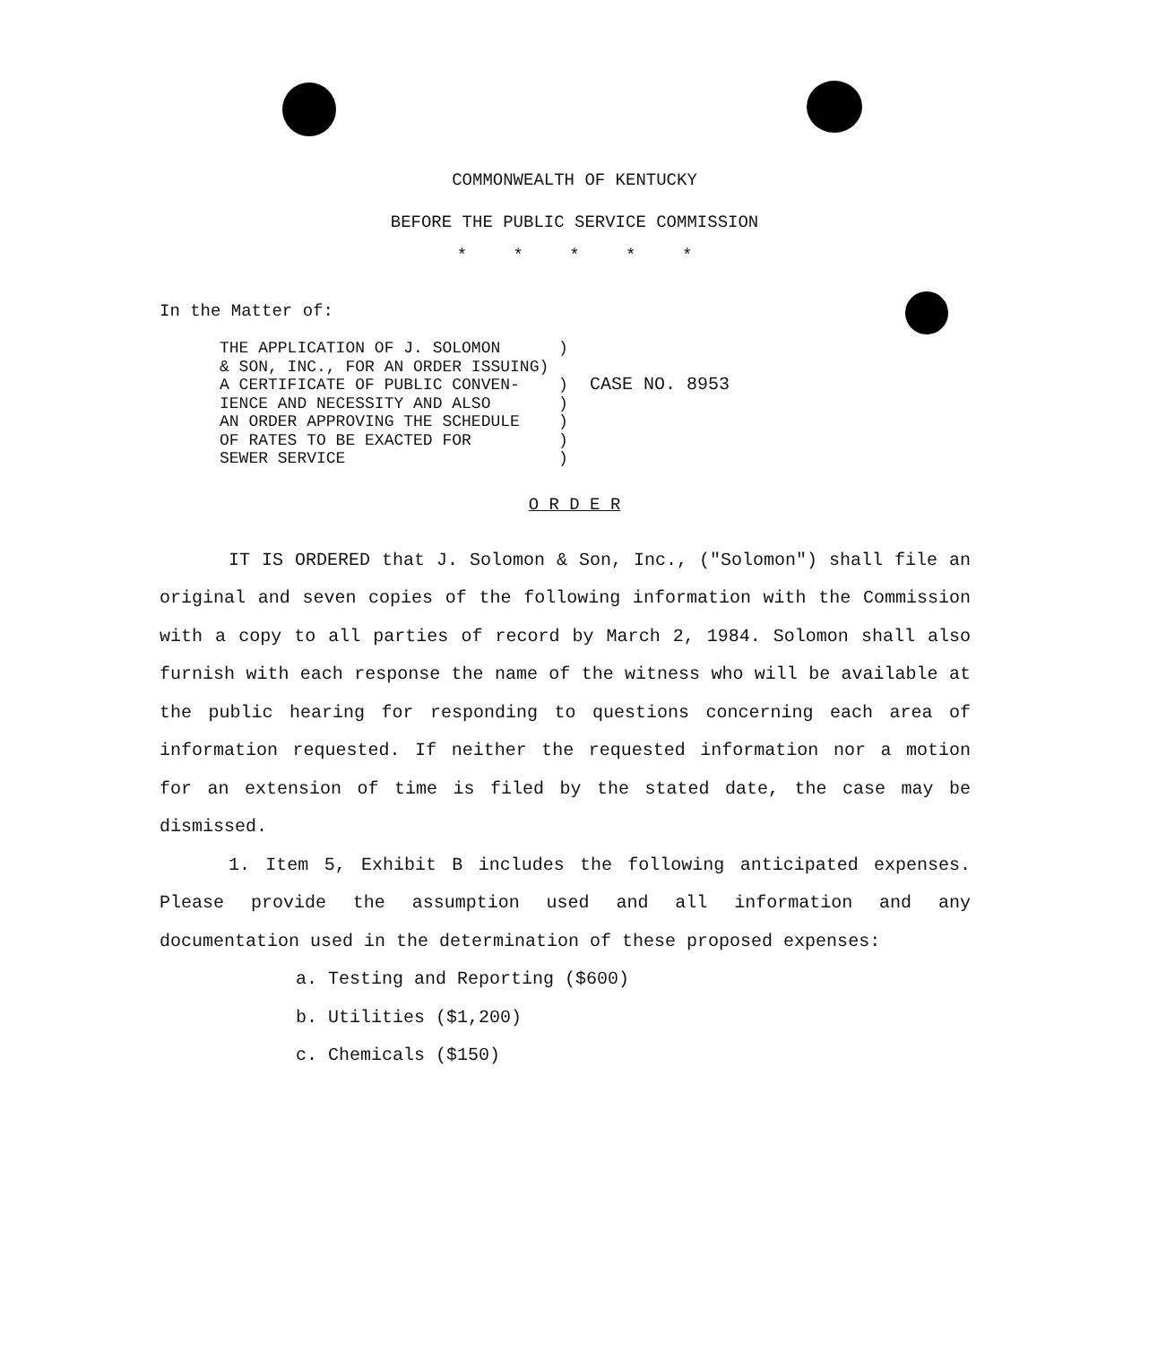COMMONWEALTH OF KENTUCKY
BEFORE THE PUBLIC SERVICE COMMISSION
* * * * *
In the Matter of:
THE APPLICATION OF J. SOLOMON      )
& SON, INC., FOR AN ORDER ISSUING)
A CERTIFICATE OF PUBLIC CONVEN-    )
IENCE AND NECESSITY AND ALSO       )
AN ORDER APPROVING THE SCHEDULE    )
OF RATES TO BE EXACTED FOR         )
SEWER SERVICE                      )
  CASE NO. 8953
O R D E R
IT IS ORDERED that J. Solomon & Son, Inc., ("Solomon") shall file an original and seven copies of the following information with the Commission with a copy to all parties of record by March 2, 1984. Solomon shall also furnish with each response the name of the witness who will be available at the public hearing for responding to questions concerning each area of information requested. If neither the requested information nor a motion for an extension of time is filed by the stated date, the case may be dismissed.
1. Item 5, Exhibit B includes the following anticipated expenses. Please provide the assumption used and all information and any documentation used in the determination of these proposed expenses:
a. Testing and Reporting ($600)
b. Utilities ($1,200)
c. Chemicals ($150)